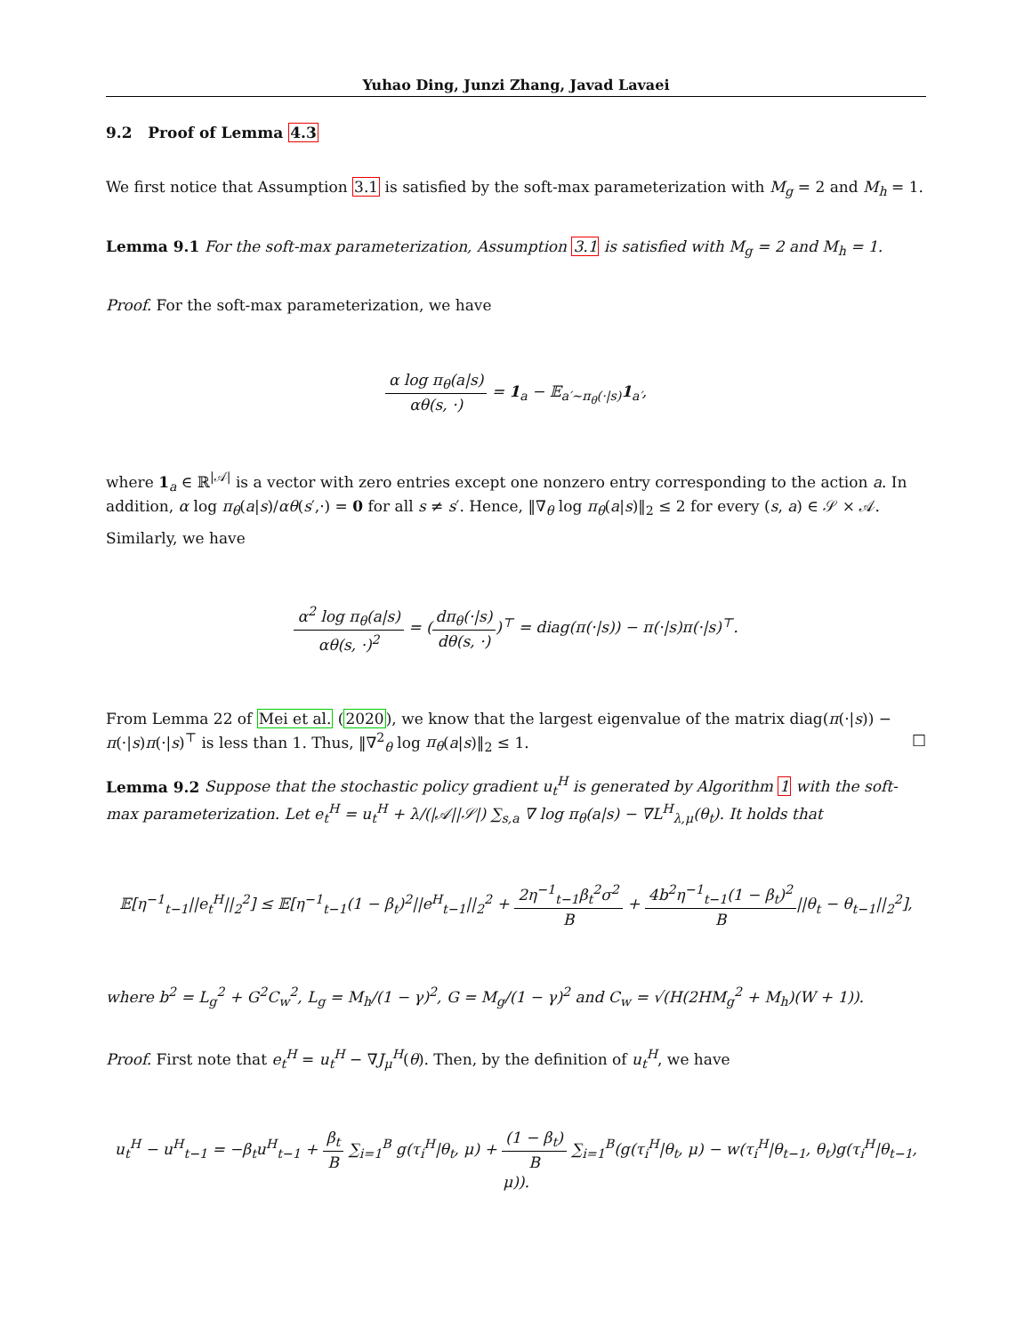Yuhao Ding, Junzi Zhang, Javad Lavaei
9.2 Proof of Lemma 4.3
We first notice that Assumption 3.1 is satisfied by the soft-max parameterization with M<sub>g</sub> = 2 and M<sub>h</sub> = 1.
Lemma 9.1 For the soft-max parameterization, Assumption 3.1 is satisfied with M<sub>g</sub> = 2 and M<sub>h</sub> = 1.
Proof. For the soft-max parameterization, we have
α log π<sub>θ</sub>(a|s) αθ(s, ·) = 1<sub>a</sub> − 𝔼<sub>a′∼π<sub>θ</sub>(·|s)</sub>1<sub>a′</sub>,
where 1<sub>a</sub> ∈ ℝ<sup>|𝒜|</sup> is a vector with zero entries except one nonzero entry corresponding to the action a. In addition, α log π<sub>θ</sub>(a|s)/αθ(s′,·) = 0 for all s ≠ s′. Hence, ‖∇<sub>θ</sub> log π<sub>θ</sub>(a|s)‖<sub>2</sub> ≤ 2 for every (s, a) ∈ 𝒮 × 𝒜.
Similarly, we have
α<sup>2</sup> log π<sub>θ</sub>(a|s) αθ(s, ·)<sup>2</sup> = (dπ<sub>θ</sub>(·|s) dθ(s, ·))<sup>⊤</sup> = diag(π(·|s)) − π(·|s)π(·|s)<sup>⊤</sup>.
From Lemma 22 of Mei et al. (2020), we know that the largest eigenvalue of the matrix diag(π(·|s)) − π(·|s)π(·|s)<sup>⊤</sup> is less than 1. Thus, ‖∇<sup>2</sup><sub>θ</sub> log π<sub>θ</sub>(a|s)‖<sub>2</sub> ≤ 1. □
Lemma 9.2 Suppose that the stochastic policy gradient u<sub>t</sub><sup>H</sup> is generated by Algorithm 1 with the soft-max parameterization. Let e<sub>t</sub><sup>H</sup> = u<sub>t</sub><sup>H</sup> + λ/(|𝒜||𝒮|) ∑<sub>s,a</sub> ∇ log π<sub>θ</sub>(a|s) − ∇L<sup>H</sup><sub>λ,μ</sub>(θ<sub>t</sub>). It holds that
𝔼[η<sup>−1</sup><sub>t−1</sub>||e<sub>t</sub><sup>H</sup>||<sub>2</sub><sup>2</sup>] ≤ 𝔼[η<sup>−1</sup><sub>t−1</sub>(1 − β<sub>t</sub>)<sup>2</sup>||e<sup>H</sup><sub>t−1</sub>||<sub>2</sub><sup>2</sup> + 2η<sup>−1</sup><sub>t−1</sub>β<sub>t</sub><sup>2</sup>σ<sup>2</sup> B + 4b<sup>2</sup>η<sup>−1</sup><sub>t−1</sub>(1 − β<sub>t</sub>)<sup>2</sup> B||θ<sub>t</sub> − θ<sub>t−1</sub>||<sub>2</sub><sup>2</sup>],
where b<sup>2</sup> = L<sub>g</sub><sup>2</sup> + G<sup>2</sup>C<sub>w</sub><sup>2</sup>, L<sub>g</sub> = M<sub>h</sub>/(1 − γ)<sup>2</sup>, G = M<sub>g</sub>/(1 − γ)<sup>2</sup> and C<sub>w</sub> = √(H(2HM<sub>g</sub><sup>2</sup> + M<sub>h</sub>)(W + 1)).
Proof. First note that e<sub>t</sub><sup>H</sup> = u<sub>t</sub><sup>H</sup> − ∇J<sub>μ</sub><sup>H</sup>(θ). Then, by the definition of u<sub>t</sub><sup>H</sup>, we have
u<sub>t</sub><sup>H</sup> − u<sup>H</sup><sub>t−1</sub> = −β<sub>t</sub>u<sup>H</sup><sub>t−1</sub> + β<sub>t</sub> B ∑<sub>i=1</sub><sup>B</sup> g(τ<sub>i</sub><sup>H</sup>|θ<sub>t</sub>, μ) + (1 − β<sub>t</sub>) B ∑<sub>i=1</sub><sup>B</sup>(g(τ<sub>i</sub><sup>H</sup>|θ<sub>t</sub>, μ) − w(τ<sub>i</sub><sup>H</sup>|θ<sub>t−1</sub>, θ<sub>t</sub>)g(τ<sub>i</sub><sup>H</sup>|θ<sub>t−1</sub>, μ)).